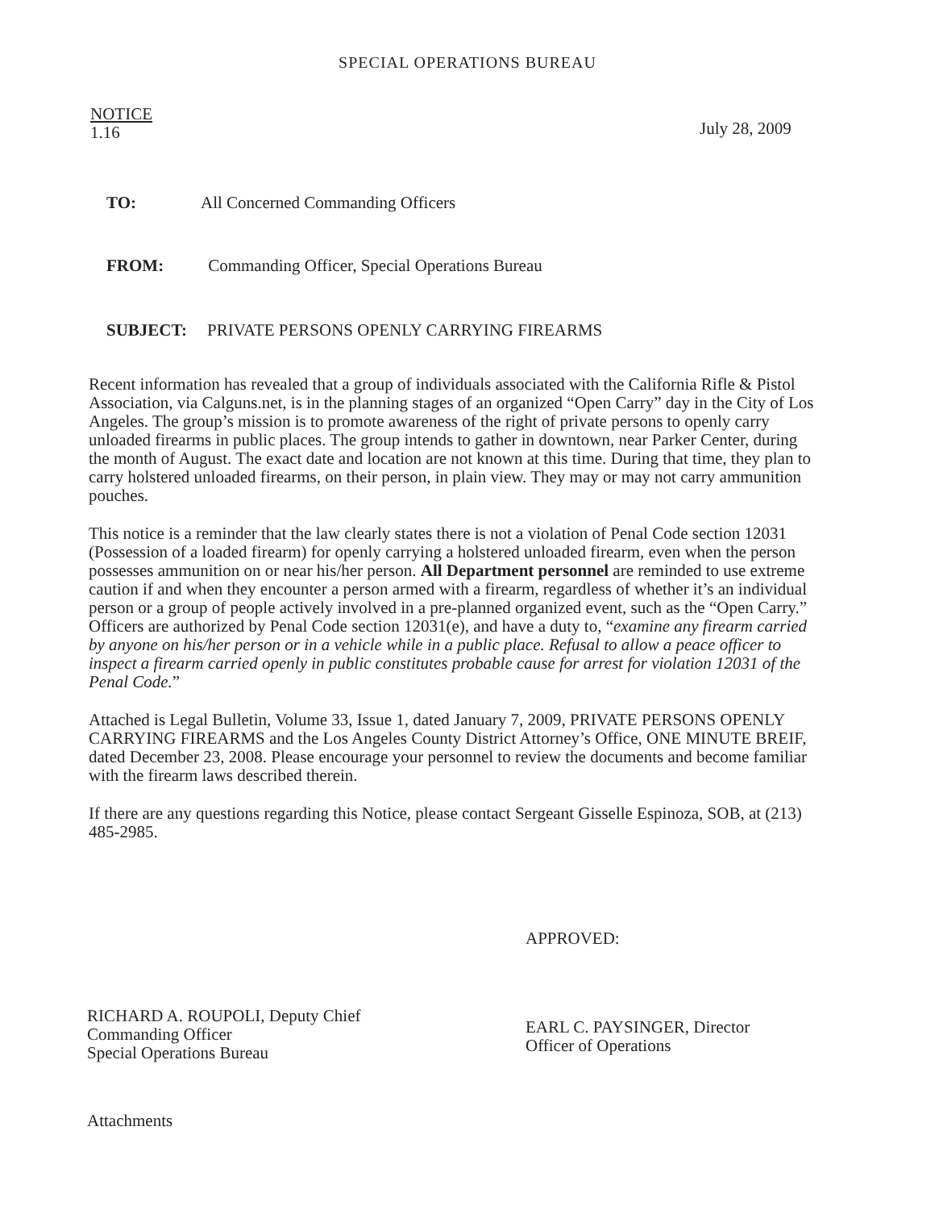SPECIAL OPERATIONS BUREAU
NOTICE
1.16
July 28, 2009
TO: All Concerned Commanding Officers
FROM: Commanding Officer, Special Operations Bureau
SUBJECT: PRIVATE PERSONS OPENLY CARRYING FIREARMS
Recent information has revealed that a group of individuals associated with the California Rifle & Pistol Association, via Calguns.net, is in the planning stages of an organized “Open Carry” day in the City of Los Angeles. The group’s mission is to promote awareness of the right of private persons to openly carry unloaded firearms in public places. The group intends to gather in downtown, near Parker Center, during the month of August. The exact date and location are not known at this time. During that time, they plan to carry holstered unloaded firearms, on their person, in plain view. They may or may not carry ammunition pouches.
This notice is a reminder that the law clearly states there is not a violation of Penal Code section 12031 (Possession of a loaded firearm) for openly carrying a holstered unloaded firearm, even when the person possesses ammunition on or near his/her person. All Department personnel are reminded to use extreme caution if and when they encounter a person armed with a firearm, regardless of whether it’s an individual person or a group of people actively involved in a pre-planned organized event, such as the “Open Carry.” Officers are authorized by Penal Code section 12031(e), and have a duty to, “examine any firearm carried by anyone on his/her person or in a vehicle while in a public place. Refusal to allow a peace officer to inspect a firearm carried openly in public constitutes probable cause for arrest for violation 12031 of the Penal Code.”
Attached is Legal Bulletin, Volume 33, Issue 1, dated January 7, 2009, PRIVATE PERSONS OPENLY CARRYING FIREARMS and the Los Angeles County District Attorney’s Office, ONE MINUTE BREIF, dated December 23, 2008. Please encourage your personnel to review the documents and become familiar with the firearm laws described therein.
If there are any questions regarding this Notice, please contact Sergeant Gisselle Espinoza, SOB, at (213) 485-2985.
APPROVED:
RICHARD A. ROUPOLI, Deputy Chief
Commanding Officer
Special Operations Bureau
EARL C. PAYSINGER, Director
Officer of Operations
Attachments